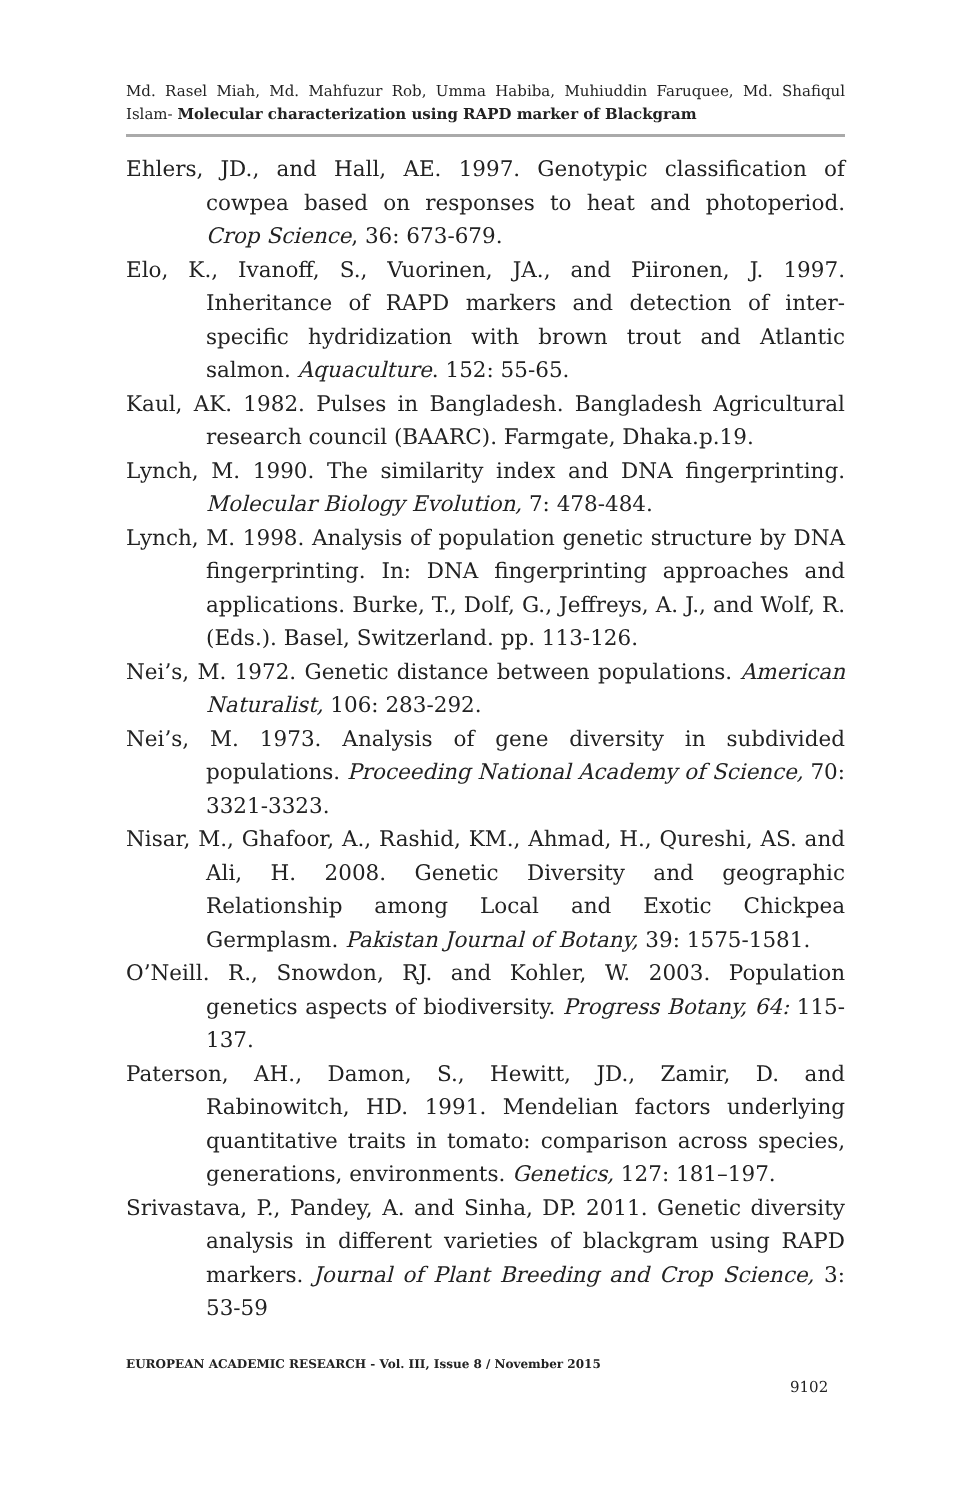Md. Rasel Miah, Md. Mahfuzur Rob, Umma Habiba, Muhiuddin Faruquee, Md. Shafiqul Islam- Molecular characterization using RAPD marker of Blackgram
Ehlers, JD., and Hall, AE. 1997. Genotypic classification of cowpea based on responses to heat and photoperiod. Crop Science, 36: 673-679.
Elo, K., Ivanoff, S., Vuorinen, JA., and Piironen, J. 1997. Inheritance of RAPD markers and detection of inter-specific hydridization with brown trout and Atlantic salmon. Aquaculture. 152: 55-65.
Kaul, AK. 1982. Pulses in Bangladesh. Bangladesh Agricultural research council (BAARC). Farmgate, Dhaka.p.19.
Lynch, M. 1990. The similarity index and DNA fingerprinting. Molecular Biology Evolution, 7: 478-484.
Lynch, M. 1998. Analysis of population genetic structure by DNA fingerprinting. In: DNA fingerprinting approaches and applications. Burke, T., Dolf, G., Jeffreys, A. J., and Wolf, R. (Eds.). Basel, Switzerland. pp. 113-126.
Nei’s, M. 1972. Genetic distance between populations. American Naturalist, 106: 283-292.
Nei’s, M. 1973. Analysis of gene diversity in subdivided populations. Proceeding National Academy of Science, 70: 3321-3323.
Nisar, M., Ghafoor, A., Rashid, KM., Ahmad, H., Qureshi, AS. and Ali, H. 2008. Genetic Diversity and geographic Relationship among Local and Exotic Chickpea Germplasm. Pakistan Journal of Botany, 39: 1575-1581.
O’Neill. R., Snowdon, RJ. and Kohler, W. 2003. Population genetics aspects of biodiversity. Progress Botany, 64: 115-137.
Paterson, AH., Damon, S., Hewitt, JD., Zamir, D. and Rabinowitch, HD. 1991. Mendelian factors underlying quantitative traits in tomato: comparison across species, generations, environments. Genetics, 127: 181–197.
Srivastava, P., Pandey, A. and Sinha, DP. 2011. Genetic diversity analysis in different varieties of blackgram using RAPD markers. Journal of Plant Breeding and Crop Science, 3: 53-59
EUROPEAN ACADEMIC RESEARCH - Vol. III, Issue 8 / November 2015
9102